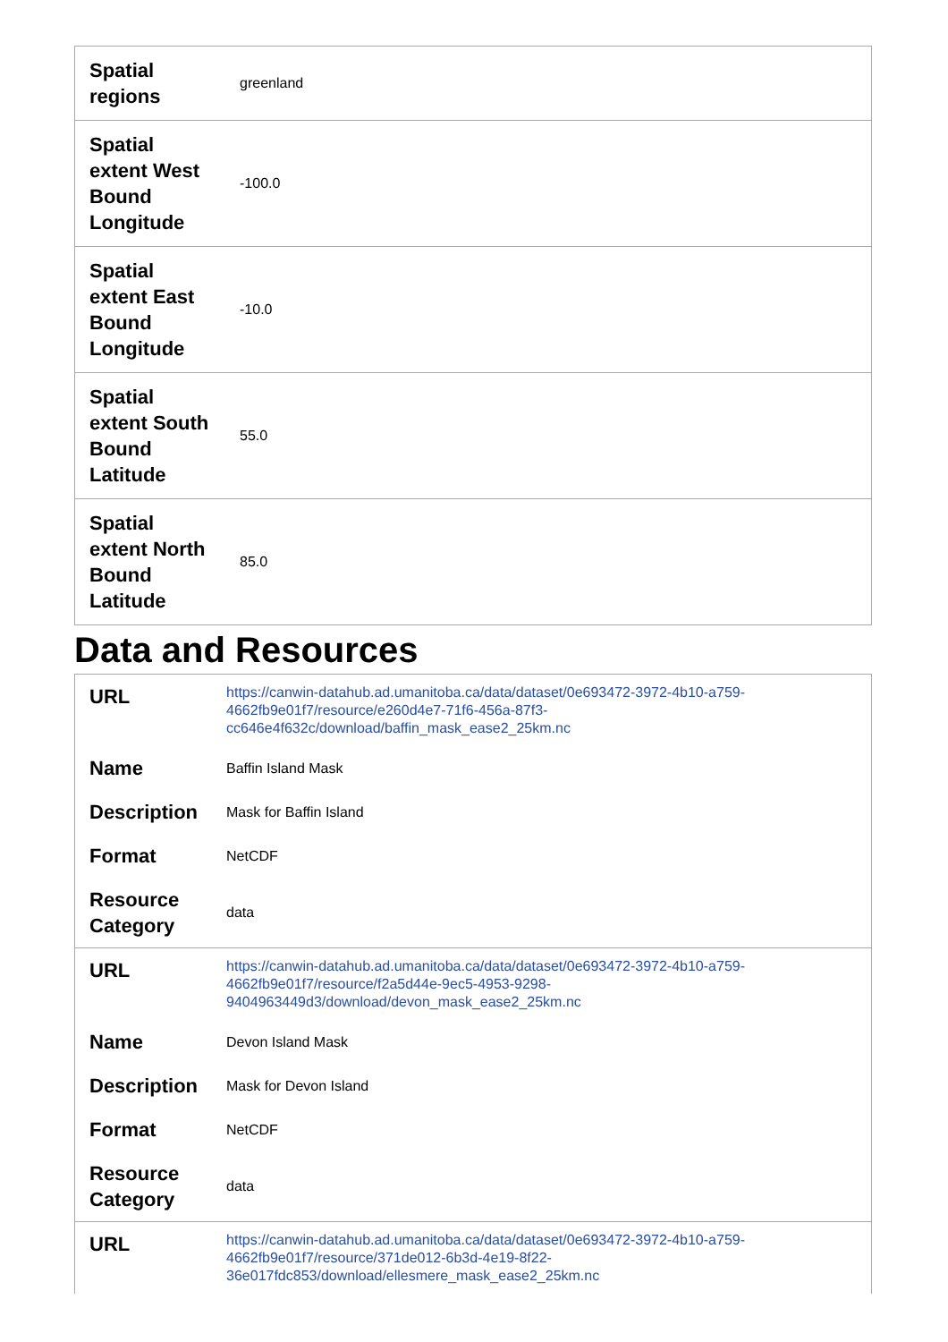| Spatial regions | greenland |
| Spatial extent West Bound Longitude | -100.0 |
| Spatial extent East Bound Longitude | -10.0 |
| Spatial extent South Bound Latitude | 55.0 |
| Spatial extent North Bound Latitude | 85.0 |
Data and Resources
| URL | https://canwin-datahub.ad.umanitoba.ca/data/dataset/0e693472-3972-4b10-a759-4662fb9e01f7/resource/e260d4e7-71f6-456a-87f3-cc646e4f632c/download/baffin_mask_ease2_25km.nc |
| Name | Baffin Island Mask |
| Description | Mask for Baffin Island |
| Format | NetCDF |
| Resource Category | data |
| URL | https://canwin-datahub.ad.umanitoba.ca/data/dataset/0e693472-3972-4b10-a759-4662fb9e01f7/resource/f2a5d44e-9ec5-4953-9298-9404963449d3/download/devon_mask_ease2_25km.nc |
| Name | Devon Island Mask |
| Description | Mask for Devon Island |
| Format | NetCDF |
| Resource Category | data |
| URL | https://canwin-datahub.ad.umanitoba.ca/data/dataset/0e693472-3972-4b10-a759-4662fb9e01f7/resource/371de012-6b3d-4e19-8f22-36e017fdc853/download/ellesmere_mask_ease2_25km.nc |